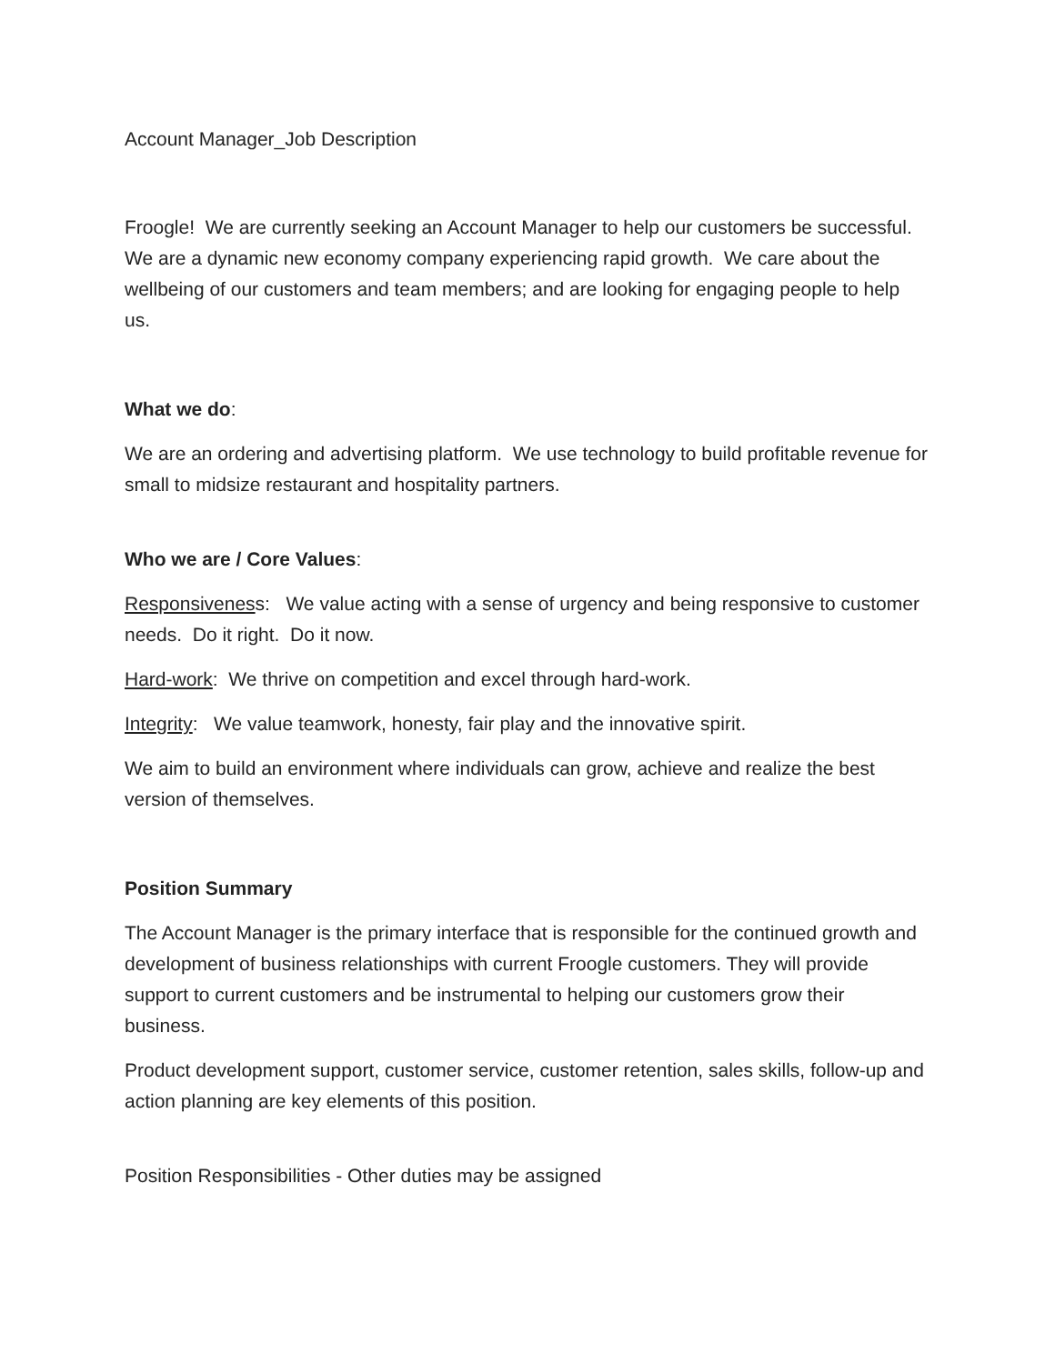Account Manager_Job Description
Froogle! We are currently seeking an Account Manager to help our customers be successful. We are a dynamic new economy company experiencing rapid growth. We care about the wellbeing of our customers and team members; and are looking for engaging people to help us.
What we do:
We are an ordering and advertising platform. We use technology to build profitable revenue for small to midsize restaurant and hospitality partners.
Who we are / Core Values:
Responsiveness: We value acting with a sense of urgency and being responsive to customer needs. Do it right. Do it now.
Hard-work: We thrive on competition and excel through hard-work.
Integrity: We value teamwork, honesty, fair play and the innovative spirit.
We aim to build an environment where individuals can grow, achieve and realize the best version of themselves.
Position Summary
The Account Manager is the primary interface that is responsible for the continued growth and development of business relationships with current Froogle customers. They will provide support to current customers and be instrumental to helping our customers grow their business.
Product development support, customer service, customer retention, sales skills, follow-up and action planning are key elements of this position.
Position Responsibilities - Other duties may be assigned